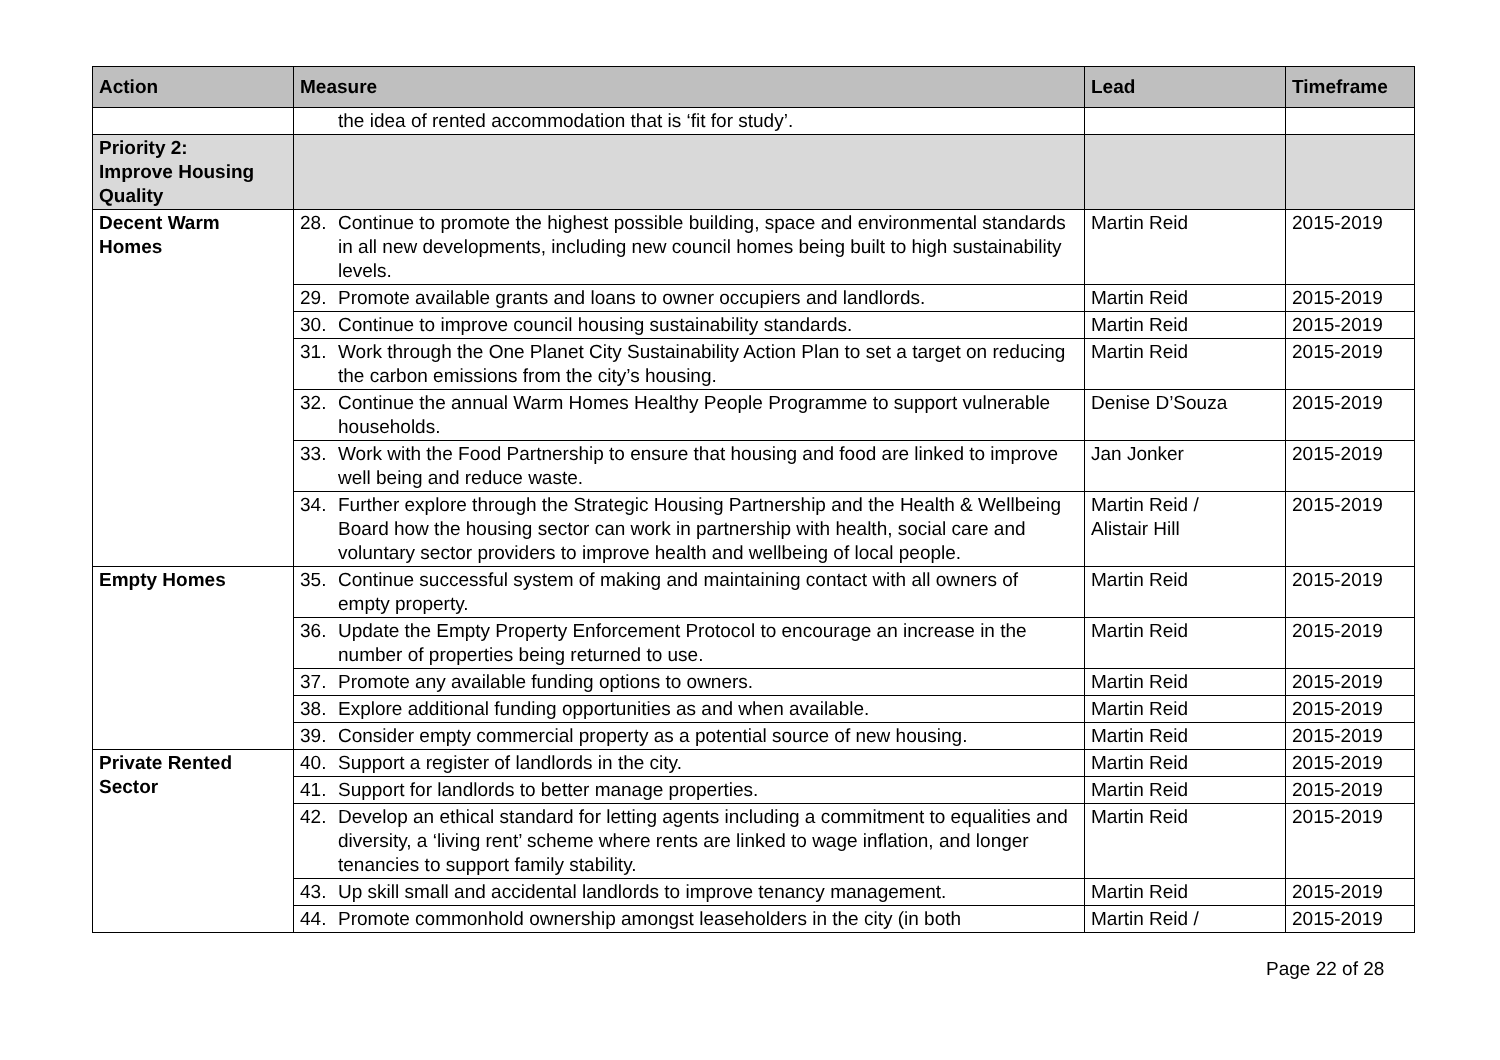| Action | Measure | Lead | Timeframe |
| --- | --- | --- | --- |
| | the idea of rented accommodation that is ‘fit for study’. | | |
| Priority 2: Improve Housing Quality | | | |
| Decent Warm Homes | 28. Continue to promote the highest possible building, space and environmental standards in all new developments, including new council homes being built to high sustainability levels. | Martin Reid | 2015-2019 |
| | 29. Promote available grants and loans to owner occupiers and landlords. | Martin Reid | 2015-2019 |
| | 30. Continue to improve council housing sustainability standards. | Martin Reid | 2015-2019 |
| | 31. Work through the One Planet City Sustainability Action Plan to set a target on reducing the carbon emissions from the city’s housing. | Martin Reid | 2015-2019 |
| | 32. Continue the annual Warm Homes Healthy People Programme to support vulnerable households. | Denise D’Souza | 2015-2019 |
| | 33. Work with the Food Partnership to ensure that housing and food are linked to improve well being and reduce waste. | Jan Jonker | 2015-2019 |
| | 34. Further explore through the Strategic Housing Partnership and the Health & Wellbeing Board how the housing sector can work in partnership with health, social care and voluntary sector providers to improve health and wellbeing of local people. | Martin Reid / Alistair Hill | 2015-2019 |
| Empty Homes | 35. Continue successful system of making and maintaining contact with all owners of empty property. | Martin Reid | 2015-2019 |
| | 36. Update the Empty Property Enforcement Protocol to encourage an increase in the number of properties being returned to use. | Martin Reid | 2015-2019 |
| | 37. Promote any available funding options to owners. | Martin Reid | 2015-2019 |
| | 38. Explore additional funding opportunities as and when available. | Martin Reid | 2015-2019 |
| | 39. Consider empty commercial property as a potential source of new housing. | Martin Reid | 2015-2019 |
| Private Rented Sector | 40. Support a register of landlords in the city. | Martin Reid | 2015-2019 |
| | 41. Support for landlords to better manage properties. | Martin Reid | 2015-2019 |
| | 42. Develop an ethical standard for letting agents including a commitment to equalities and diversity, a ‘living rent’ scheme where rents are linked to wage inflation, and longer tenancies to support family stability. | Martin Reid | 2015-2019 |
| | 43. Up skill small and accidental landlords to improve tenancy management. | Martin Reid | 2015-2019 |
| | 44. Promote commonhold ownership amongst leaseholders in the city (in both | Martin Reid / | 2015-2019 |
Page 22 of 28